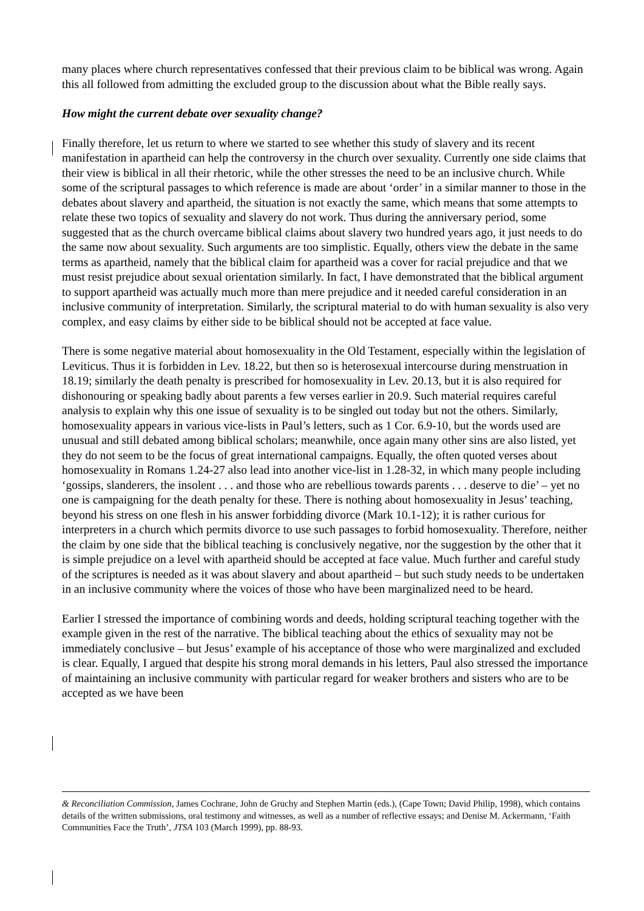many places where church representatives confessed that their previous claim to be biblical was wrong. Again this all followed from admitting the excluded group to the discussion about what the Bible really says.
How might the current debate over sexuality change?
Finally therefore, let us return to where we started to see whether this study of slavery and its recent manifestation in apartheid can help the controversy in the church over sexuality. Currently one side claims that their view is biblical in all their rhetoric, while the other stresses the need to be an inclusive church. While some of the scriptural passages to which reference is made are about ‘order’ in a similar manner to those in the debates about slavery and apartheid, the situation is not exactly the same, which means that some attempts to relate these two topics of sexuality and slavery do not work. Thus during the anniversary period, some suggested that as the church overcame biblical claims about slavery two hundred years ago, it just needs to do the same now about sexuality. Such arguments are too simplistic. Equally, others view the debate in the same terms as apartheid, namely that the biblical claim for apartheid was a cover for racial prejudice and that we must resist prejudice about sexual orientation similarly. In fact, I have demonstrated that the biblical argument to support apartheid was actually much more than mere prejudice and it needed careful consideration in an inclusive community of interpretation. Similarly, the scriptural material to do with human sexuality is also very complex, and easy claims by either side to be biblical should not be accepted at face value.
There is some negative material about homosexuality in the Old Testament, especially within the legislation of Leviticus. Thus it is forbidden in Lev. 18.22, but then so is heterosexual intercourse during menstruation in 18.19; similarly the death penalty is prescribed for homosexuality in Lev. 20.13, but it is also required for dishonouring or speaking badly about parents a few verses earlier in 20.9. Such material requires careful analysis to explain why this one issue of sexuality is to be singled out today but not the others. Similarly, homosexuality appears in various vice-lists in Paul’s letters, such as 1 Cor. 6.9-10, but the words used are unusual and still debated among biblical scholars; meanwhile, once again many other sins are also listed, yet they do not seem to be the focus of great international campaigns. Equally, the often quoted verses about homosexuality in Romans 1.24-27 also lead into another vice-list in 1.28-32, in which many people including ‘gossips, slanderers, the insolent . . . and those who are rebellious towards parents . . . deserve to die’ – yet no one is campaigning for the death penalty for these. There is nothing about homosexuality in Jesus’ teaching, beyond his stress on one flesh in his answer forbidding divorce (Mark 10.1-12); it is rather curious for interpreters in a church which permits divorce to use such passages to forbid homosexuality. Therefore, neither the claim by one side that the biblical teaching is conclusively negative, nor the suggestion by the other that it is simple prejudice on a level with apartheid should be accepted at face value. Much further and careful study of the scriptures is needed as it was about slavery and about apartheid – but such study needs to be undertaken in an inclusive community where the voices of those who have been marginalized need to be heard.
Earlier I stressed the importance of combining words and deeds, holding scriptural teaching together with the example given in the rest of the narrative. The biblical teaching about the ethics of sexuality may not be immediately conclusive – but Jesus’ example of his acceptance of those who were marginalized and excluded is clear. Equally, I argued that despite his strong moral demands in his letters, Paul also stressed the importance of maintaining an inclusive community with particular regard for weaker brothers and sisters who are to be accepted as we have been
& Reconciliation Commission, James Cochrane, John de Gruchy and Stephen Martin (eds.), (Cape Town; David Philip, 1998), which contains details of the written submissions, oral testimony and witnesses, as well as a number of reflective essays; and Denise M. Ackermann, ‘Faith Communities Face the Truth’, JTSA 103 (March 1999), pp. 88-93.